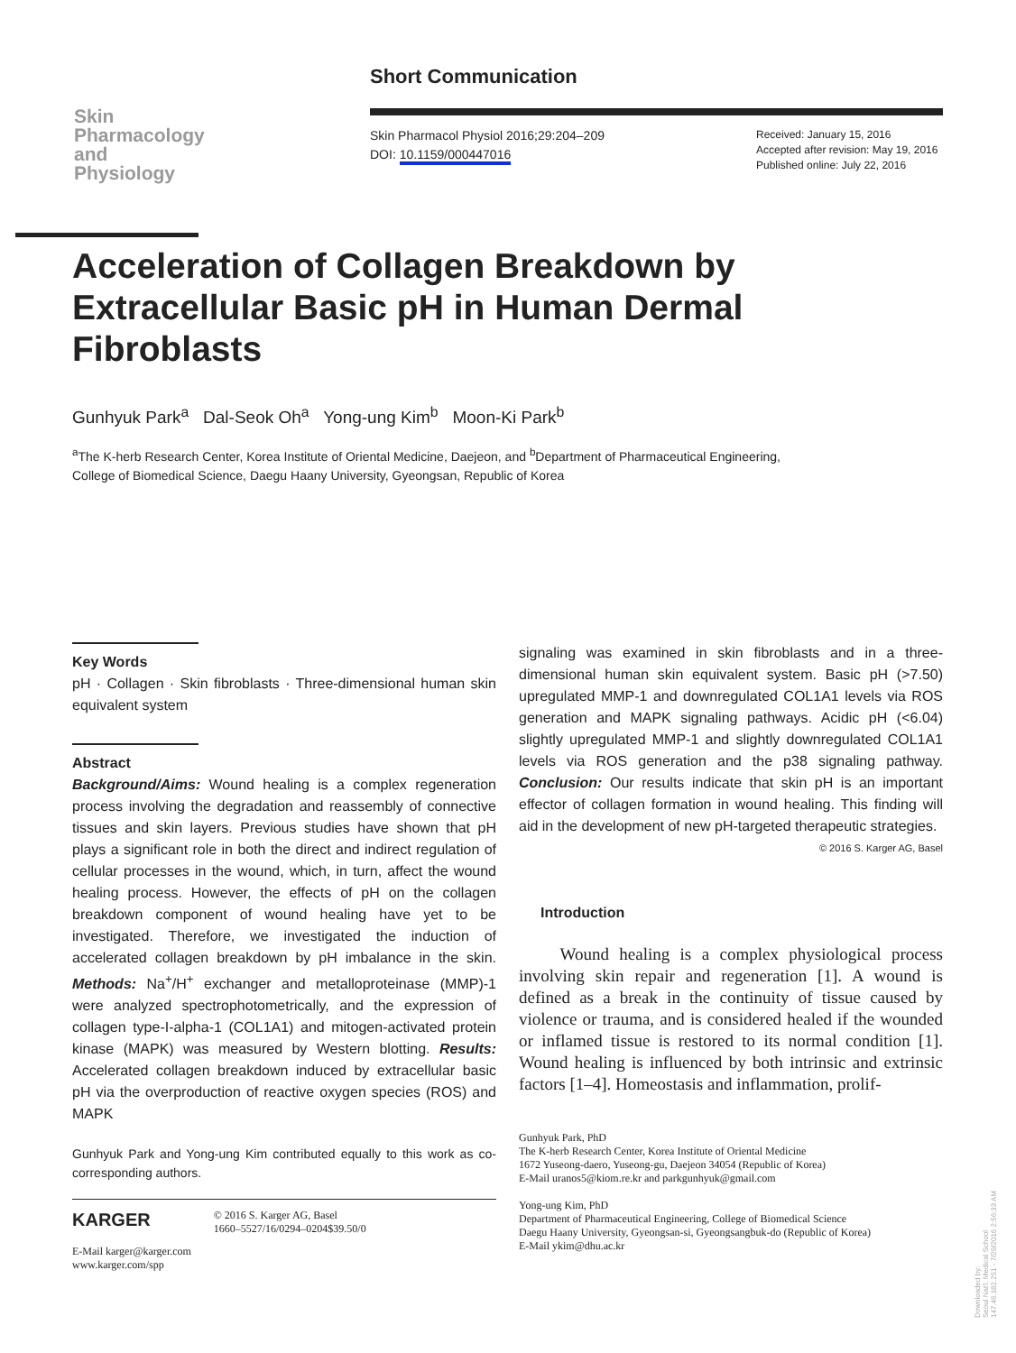Short Communication
Skin
Pharmacology
and
Physiology
Skin Pharmacol Physiol 2016;29:204–209
DOI: 10.1159/000447016
Received: January 15, 2016
Accepted after revision: May 19, 2016
Published online: July 22, 2016
Acceleration of Collagen Breakdown by Extracellular Basic pH in Human Dermal Fibroblasts
Gunhyuk Park<sup>a</sup> Dal-Seok Oh<sup>a</sup> Yong-ung Kim<sup>b</sup> Moon-Ki Park<sup>b</sup>
<sup>a</sup> The K-herb Research Center, Korea Institute of Oriental Medicine, Daejeon, and <sup>b</sup>Department of Pharmaceutical Engineering, College of Biomedical Science, Daegu Haany University, Gyeongsan, Republic of Korea
Key Words
pH · Collagen · Skin fibroblasts · Three-dimensional human skin equivalent system
Abstract
Background/Aims: Wound healing is a complex regeneration process involving the degradation and reassembly of connective tissues and skin layers. Previous studies have shown that pH plays a significant role in both the direct and indirect regulation of cellular processes in the wound, which, in turn, affect the wound healing process. However, the effects of pH on the collagen breakdown component of wound healing have yet to be investigated. Therefore, we investigated the induction of accelerated collagen breakdown by pH imbalance in the skin. Methods: Na<sup>+</sup>/H<sup>+</sup> exchanger and metalloproteinase (MMP)-1 were analyzed spectrophotometrically, and the expression of collagen type-I-alpha-1 (COL1A1) and mitogen-activated protein kinase (MAPK) was measured by Western blotting. Results: Accelerated collagen breakdown induced by extracellular basic pH via the overproduction of reactive oxygen species (ROS) and MAPK
Gunhyuk Park and Yong-ung Kim contributed equally to this work as co-corresponding authors.
KARGER © 2016 S. Karger AG, Basel
1660–5527/16/0294–0204$39.50/0
E-Mail karger@karger.com
www.karger.com/spp
signaling was examined in skin fibroblasts and in a three-dimensional human skin equivalent system. Basic pH (>7.50) upregulated MMP-1 and downregulated COL1A1 levels via ROS generation and MAPK signaling pathways. Acidic pH (<6.04) slightly upregulated MMP-1 and slightly downregulated COL1A1 levels via ROS generation and the p38 signaling pathway. Conclusion: Our results indicate that skin pH is an important effector of collagen formation in wound healing. This finding will aid in the development of new pH-targeted therapeutic strategies. © 2016 S. Karger AG, Basel
Introduction
Wound healing is a complex physiological process involving skin repair and regeneration [1]. A wound is defined as a break in the continuity of tissue caused by violence or trauma, and is considered healed if the wounded or inflamed tissue is restored to its normal condition [1]. Wound healing is influenced by both intrinsic and extrinsic factors [1–4]. Homeostasis and inflammation, prolif-
Gunhyuk Park, PhD
The K-herb Research Center, Korea Institute of Oriental Medicine
1672 Yuseong-daero, Yuseong-gu, Daejeon 34054 (Republic of Korea)
E-Mail uranos5@kiom.re.kr and parkgunhyuk@gmail.com
Yong-ung Kim, PhD
Department of Pharmaceutical Engineering, College of Biomedical Science
Daegu Haany University, Gyeongsan-si, Gyeongsangbuk-do (Republic of Korea)
E-Mail ykim@dhu.ac.kr
Downloaded by:
Seoul Nat'l. Medical School
147.46.182.251 - 7/29/2016 2:56:33 AM